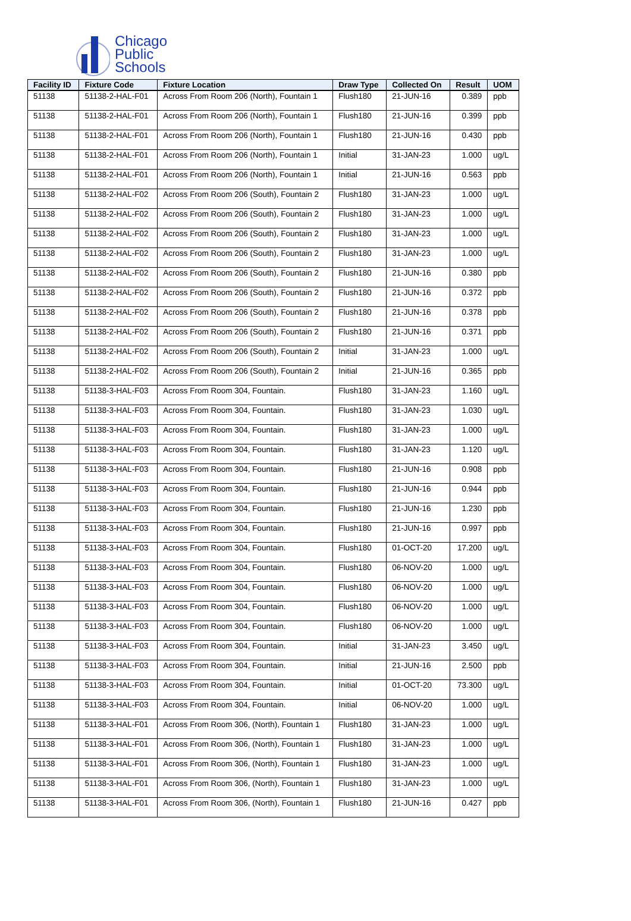Chicago
Public
Schools
| Facility ID | Fixture Code | Fixture Location | Draw Type | Collected On | Result | UOM |
| --- | --- | --- | --- | --- | --- | --- |
| 51138 | 51138-2-HAL-F01 | Across From Room 206 (North), Fountain 1 | Flush180 | 21-JUN-16 | 0.389 | ppb |
| 51138 | 51138-2-HAL-F01 | Across From Room 206 (North), Fountain 1 | Flush180 | 21-JUN-16 | 0.399 | ppb |
| 51138 | 51138-2-HAL-F01 | Across From Room 206 (North), Fountain 1 | Flush180 | 21-JUN-16 | 0.430 | ppb |
| 51138 | 51138-2-HAL-F01 | Across From Room 206 (North), Fountain 1 | Initial | 31-JAN-23 | 1.000 | ug/L |
| 51138 | 51138-2-HAL-F01 | Across From Room 206 (North), Fountain 1 | Initial | 21-JUN-16 | 0.563 | ppb |
| 51138 | 51138-2-HAL-F02 | Across From Room 206 (South), Fountain 2 | Flush180 | 31-JAN-23 | 1.000 | ug/L |
| 51138 | 51138-2-HAL-F02 | Across From Room 206 (South), Fountain 2 | Flush180 | 31-JAN-23 | 1.000 | ug/L |
| 51138 | 51138-2-HAL-F02 | Across From Room 206 (South), Fountain 2 | Flush180 | 31-JAN-23 | 1.000 | ug/L |
| 51138 | 51138-2-HAL-F02 | Across From Room 206 (South), Fountain 2 | Flush180 | 31-JAN-23 | 1.000 | ug/L |
| 51138 | 51138-2-HAL-F02 | Across From Room 206 (South), Fountain 2 | Flush180 | 21-JUN-16 | 0.380 | ppb |
| 51138 | 51138-2-HAL-F02 | Across From Room 206 (South), Fountain 2 | Flush180 | 21-JUN-16 | 0.372 | ppb |
| 51138 | 51138-2-HAL-F02 | Across From Room 206 (South), Fountain 2 | Flush180 | 21-JUN-16 | 0.378 | ppb |
| 51138 | 51138-2-HAL-F02 | Across From Room 206 (South), Fountain 2 | Flush180 | 21-JUN-16 | 0.371 | ppb |
| 51138 | 51138-2-HAL-F02 | Across From Room 206 (South), Fountain 2 | Initial | 31-JAN-23 | 1.000 | ug/L |
| 51138 | 51138-2-HAL-F02 | Across From Room 206 (South), Fountain 2 | Initial | 21-JUN-16 | 0.365 | ppb |
| 51138 | 51138-3-HAL-F03 | Across From Room 304, Fountain. | Flush180 | 31-JAN-23 | 1.160 | ug/L |
| 51138 | 51138-3-HAL-F03 | Across From Room 304, Fountain. | Flush180 | 31-JAN-23 | 1.030 | ug/L |
| 51138 | 51138-3-HAL-F03 | Across From Room 304, Fountain. | Flush180 | 31-JAN-23 | 1.000 | ug/L |
| 51138 | 51138-3-HAL-F03 | Across From Room 304, Fountain. | Flush180 | 31-JAN-23 | 1.120 | ug/L |
| 51138 | 51138-3-HAL-F03 | Across From Room 304, Fountain. | Flush180 | 21-JUN-16 | 0.908 | ppb |
| 51138 | 51138-3-HAL-F03 | Across From Room 304, Fountain. | Flush180 | 21-JUN-16 | 0.944 | ppb |
| 51138 | 51138-3-HAL-F03 | Across From Room 304, Fountain. | Flush180 | 21-JUN-16 | 1.230 | ppb |
| 51138 | 51138-3-HAL-F03 | Across From Room 304, Fountain. | Flush180 | 21-JUN-16 | 0.997 | ppb |
| 51138 | 51138-3-HAL-F03 | Across From Room 304, Fountain. | Flush180 | 01-OCT-20 | 17.200 | ug/L |
| 51138 | 51138-3-HAL-F03 | Across From Room 304, Fountain. | Flush180 | 06-NOV-20 | 1.000 | ug/L |
| 51138 | 51138-3-HAL-F03 | Across From Room 304, Fountain. | Flush180 | 06-NOV-20 | 1.000 | ug/L |
| 51138 | 51138-3-HAL-F03 | Across From Room 304, Fountain. | Flush180 | 06-NOV-20 | 1.000 | ug/L |
| 51138 | 51138-3-HAL-F03 | Across From Room 304, Fountain. | Flush180 | 06-NOV-20 | 1.000 | ug/L |
| 51138 | 51138-3-HAL-F03 | Across From Room 304, Fountain. | Initial | 31-JAN-23 | 3.450 | ug/L |
| 51138 | 51138-3-HAL-F03 | Across From Room 304, Fountain. | Initial | 21-JUN-16 | 2.500 | ppb |
| 51138 | 51138-3-HAL-F03 | Across From Room 304, Fountain. | Initial | 01-OCT-20 | 73.300 | ug/L |
| 51138 | 51138-3-HAL-F03 | Across From Room 304, Fountain. | Initial | 06-NOV-20 | 1.000 | ug/L |
| 51138 | 51138-3-HAL-F01 | Across From Room 306, (North), Fountain 1 | Flush180 | 31-JAN-23 | 1.000 | ug/L |
| 51138 | 51138-3-HAL-F01 | Across From Room 306, (North), Fountain 1 | Flush180 | 31-JAN-23 | 1.000 | ug/L |
| 51138 | 51138-3-HAL-F01 | Across From Room 306, (North), Fountain 1 | Flush180 | 31-JAN-23 | 1.000 | ug/L |
| 51138 | 51138-3-HAL-F01 | Across From Room 306, (North), Fountain 1 | Flush180 | 31-JAN-23 | 1.000 | ug/L |
| 51138 | 51138-3-HAL-F01 | Across From Room 306, (North), Fountain 1 | Flush180 | 21-JUN-16 | 0.427 | ppb |